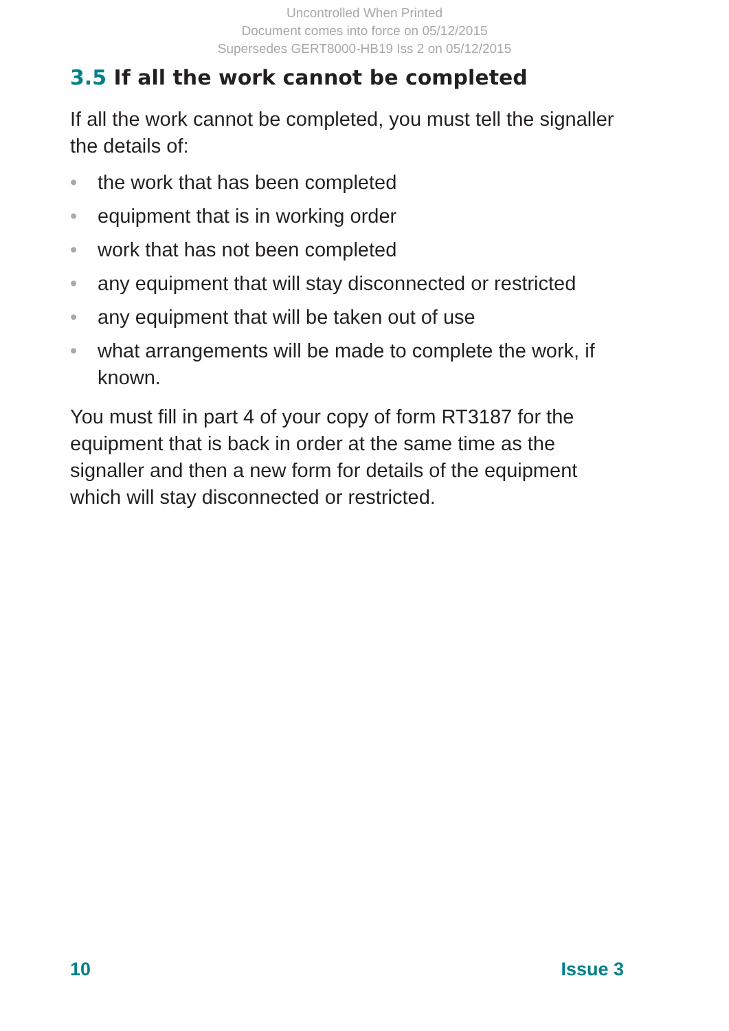Uncontrolled When Printed
Document comes into force on 05/12/2015
Supersedes GERT8000-HB19 Iss 2 on 05/12/2015
3.5 If all the work cannot be completed
If all the work cannot be completed, you must tell the signaller the details of:
• the work that has been completed
• equipment that is in working order
• work that has not been completed
• any equipment that will stay disconnected or restricted
• any equipment that will be taken out of use
• what arrangements will be made to complete the work, if known.
You must fill in part 4 of your copy of form RT3187 for the equipment that is back in order at the same time as the signaller and then a new form for details of the equipment which will stay disconnected or restricted.
10 Issue 3